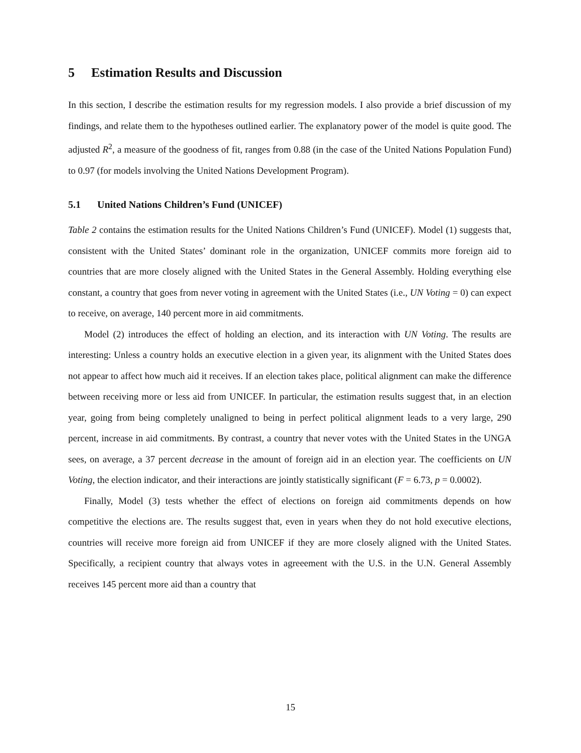5 Estimation Results and Discussion
In this section, I describe the estimation results for my regression models. I also provide a brief discussion of my findings, and relate them to the hypotheses outlined earlier. The explanatory power of the model is quite good. The adjusted R<sup>2</sup>, a measure of the goodness of fit, ranges from 0.88 (in the case of the United Nations Population Fund) to 0.97 (for models involving the United Nations Development Program).
5.1 United Nations Children’s Fund (UNICEF)
Table 2 contains the estimation results for the United Nations Children’s Fund (UNICEF). Model (1) suggests that, consistent with the United States’ dominant role in the organization, UNICEF commits more foreign aid to countries that are more closely aligned with the United States in the General Assembly. Holding everything else constant, a country that goes from never voting in agreement with the United States (i.e., UN Voting = 0) can expect to receive, on average, 140 percent more in aid commitments.
Model (2) introduces the effect of holding an election, and its interaction with UN Voting. The results are interesting: Unless a country holds an executive election in a given year, its alignment with the United States does not appear to affect how much aid it receives. If an election takes place, political alignment can make the difference between receiving more or less aid from UNICEF. In particular, the estimation results suggest that, in an election year, going from being completely unaligned to being in perfect political alignment leads to a very large, 290 percent, increase in aid commitments. By contrast, a country that never votes with the United States in the UNGA sees, on average, a 37 percent decrease in the amount of foreign aid in an election year. The coefficients on UN Voting, the election indicator, and their interactions are jointly statistically significant (F = 6.73, p = 0.0002).
Finally, Model (3) tests whether the effect of elections on foreign aid commitments depends on how competitive the elections are. The results suggest that, even in years when they do not hold executive elections, countries will receive more foreign aid from UNICEF if they are more closely aligned with the United States. Specifically, a recipient country that always votes in agreeement with the U.S. in the U.N. General Assembly receives 145 percent more aid than a country that
15